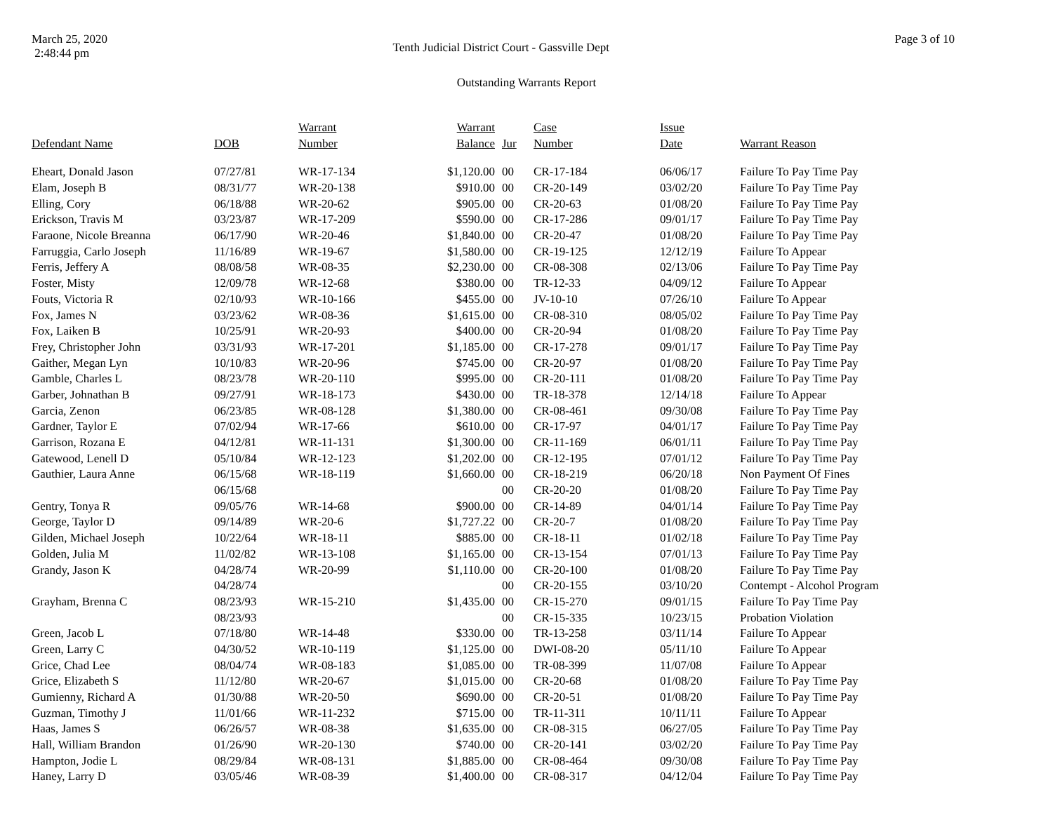March 25, 2020
2:48:44 pm
Tenth Judicial District Court - Gassville Dept
Page 3 of 10
Outstanding Warrants Report
| Defendant Name | DOB | Warrant Number | Warrant Balance | Jur | Case Number | Issue Date | Warrant Reason |
| --- | --- | --- | --- | --- | --- | --- | --- |
| Eheart, Donald Jason | 07/27/81 | WR-17-134 | $1,120.00 | 00 | CR-17-184 | 06/06/17 | Failure To Pay Time Pay |
| Elam, Joseph B | 08/31/77 | WR-20-138 | $910.00 | 00 | CR-20-149 | 03/02/20 | Failure To Pay Time Pay |
| Elling, Cory | 06/18/88 | WR-20-62 | $905.00 | 00 | CR-20-63 | 01/08/20 | Failure To Pay Time Pay |
| Erickson, Travis M | 03/23/87 | WR-17-209 | $590.00 | 00 | CR-17-286 | 09/01/17 | Failure To Pay Time Pay |
| Faraone, Nicole Breanna | 06/17/90 | WR-20-46 | $1,840.00 | 00 | CR-20-47 | 01/08/20 | Failure To Pay Time Pay |
| Farruggia, Carlo Joseph | 11/16/89 | WR-19-67 | $1,580.00 | 00 | CR-19-125 | 12/12/19 | Failure To Appear |
| Ferris, Jeffery A | 08/08/58 | WR-08-35 | $2,230.00 | 00 | CR-08-308 | 02/13/06 | Failure To Pay Time Pay |
| Foster, Misty | 12/09/78 | WR-12-68 | $380.00 | 00 | TR-12-33 | 04/09/12 | Failure To Appear |
| Fouts, Victoria R | 02/10/93 | WR-10-166 | $455.00 | 00 | JV-10-10 | 07/26/10 | Failure To Appear |
| Fox, James N | 03/23/62 | WR-08-36 | $1,615.00 | 00 | CR-08-310 | 08/05/02 | Failure To Pay Time Pay |
| Fox, Laiken B | 10/25/91 | WR-20-93 | $400.00 | 00 | CR-20-94 | 01/08/20 | Failure To Pay Time Pay |
| Frey, Christopher John | 03/31/93 | WR-17-201 | $1,185.00 | 00 | CR-17-278 | 09/01/17 | Failure To Pay Time Pay |
| Gaither, Megan Lyn | 10/10/83 | WR-20-96 | $745.00 | 00 | CR-20-97 | 01/08/20 | Failure To Pay Time Pay |
| Gamble, Charles L | 08/23/78 | WR-20-110 | $995.00 | 00 | CR-20-111 | 01/08/20 | Failure To Pay Time Pay |
| Garber, Johnathan B | 09/27/91 | WR-18-173 | $430.00 | 00 | TR-18-378 | 12/14/18 | Failure To Appear |
| Garcia, Zenon | 06/23/85 | WR-08-128 | $1,380.00 | 00 | CR-08-461 | 09/30/08 | Failure To Pay Time Pay |
| Gardner, Taylor E | 07/02/94 | WR-17-66 | $610.00 | 00 | CR-17-97 | 04/01/17 | Failure To Pay Time Pay |
| Garrison, Rozana E | 04/12/81 | WR-11-131 | $1,300.00 | 00 | CR-11-169 | 06/01/11 | Failure To Pay Time Pay |
| Gatewood, Lenell D | 05/10/84 | WR-12-123 | $1,202.00 | 00 | CR-12-195 | 07/01/12 | Failure To Pay Time Pay |
| Gauthier, Laura Anne | 06/15/68 | WR-18-119 | $1,660.00 | 00 | CR-18-219 | 06/20/18 | Non Payment Of Fines |
| | 06/15/68 | | | 00 | CR-20-20 | 01/08/20 | Failure To Pay Time Pay |
| Gentry, Tonya R | 09/05/76 | WR-14-68 | $900.00 | 00 | CR-14-89 | 04/01/14 | Failure To Pay Time Pay |
| George, Taylor D | 09/14/89 | WR-20-6 | $1,727.22 | 00 | CR-20-7 | 01/08/20 | Failure To Pay Time Pay |
| Gilden, Michael Joseph | 10/22/64 | WR-18-11 | $885.00 | 00 | CR-18-11 | 01/02/18 | Failure To Pay Time Pay |
| Golden, Julia M | 11/02/82 | WR-13-108 | $1,165.00 | 00 | CR-13-154 | 07/01/13 | Failure To Pay Time Pay |
| Grandy, Jason K | 04/28/74 | WR-20-99 | $1,110.00 | 00 | CR-20-100 | 01/08/20 | Failure To Pay Time Pay |
| | 04/28/74 | | | 00 | CR-20-155 | 03/10/20 | Contempt - Alcohol Program |
| Grayham, Brenna C | 08/23/93 | WR-15-210 | $1,435.00 | 00 | CR-15-270 | 09/01/15 | Failure To Pay Time Pay |
| | 08/23/93 | | | 00 | CR-15-335 | 10/23/15 | Probation Violation |
| Green, Jacob L | 07/18/80 | WR-14-48 | $330.00 | 00 | TR-13-258 | 03/11/14 | Failure To Appear |
| Green, Larry C | 04/30/52 | WR-10-119 | $1,125.00 | 00 | DWI-08-20 | 05/11/10 | Failure To Appear |
| Grice, Chad Lee | 08/04/74 | WR-08-183 | $1,085.00 | 00 | TR-08-399 | 11/07/08 | Failure To Appear |
| Grice, Elizabeth S | 11/12/80 | WR-20-67 | $1,015.00 | 00 | CR-20-68 | 01/08/20 | Failure To Pay Time Pay |
| Gumienny, Richard A | 01/30/88 | WR-20-50 | $690.00 | 00 | CR-20-51 | 01/08/20 | Failure To Pay Time Pay |
| Guzman, Timothy J | 11/01/66 | WR-11-232 | $715.00 | 00 | TR-11-311 | 10/11/11 | Failure To Appear |
| Haas, James S | 06/26/57 | WR-08-38 | $1,635.00 | 00 | CR-08-315 | 06/27/05 | Failure To Pay Time Pay |
| Hall, William Brandon | 01/26/90 | WR-20-130 | $740.00 | 00 | CR-20-141 | 03/02/20 | Failure To Pay Time Pay |
| Hampton, Jodie L | 08/29/84 | WR-08-131 | $1,885.00 | 00 | CR-08-464 | 09/30/08 | Failure To Pay Time Pay |
| Haney, Larry D | 03/05/46 | WR-08-39 | $1,400.00 | 00 | CR-08-317 | 04/12/04 | Failure To Pay Time Pay |